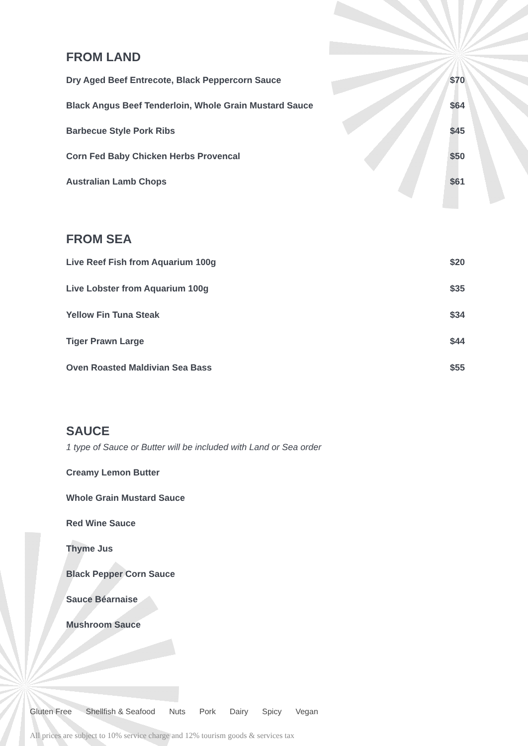FROM LAND
Dry Aged Beef Entrecote, Black Peppercorn Sauce $70
Black Angus Beef Tenderloin, Whole Grain Mustard Sauce $64
Barbecue Style Pork Ribs $45
Corn Fed Baby Chicken Herbs Provencal $50
Australian Lamb Chops $61
FROM SEA
Live Reef Fish from Aquarium 100g $20
Live Lobster from Aquarium 100g $35
Yellow Fin Tuna Steak $34
Tiger Prawn Large $44
Oven Roasted Maldivian Sea Bass $55
SAUCE
1 type of Sauce or Butter will be included with Land or Sea order
Creamy Lemon Butter
Whole Grain Mustard Sauce
Red Wine Sauce
Thyme Jus
Black Pepper Corn Sauce
Sauce Béarnaise
Mushroom Sauce
Gluten Free Shellfish & Seafood Nuts Pork Dairy Spicy Vegan
All prices are subject to 10% service charge and 12% tourism goods & services tax